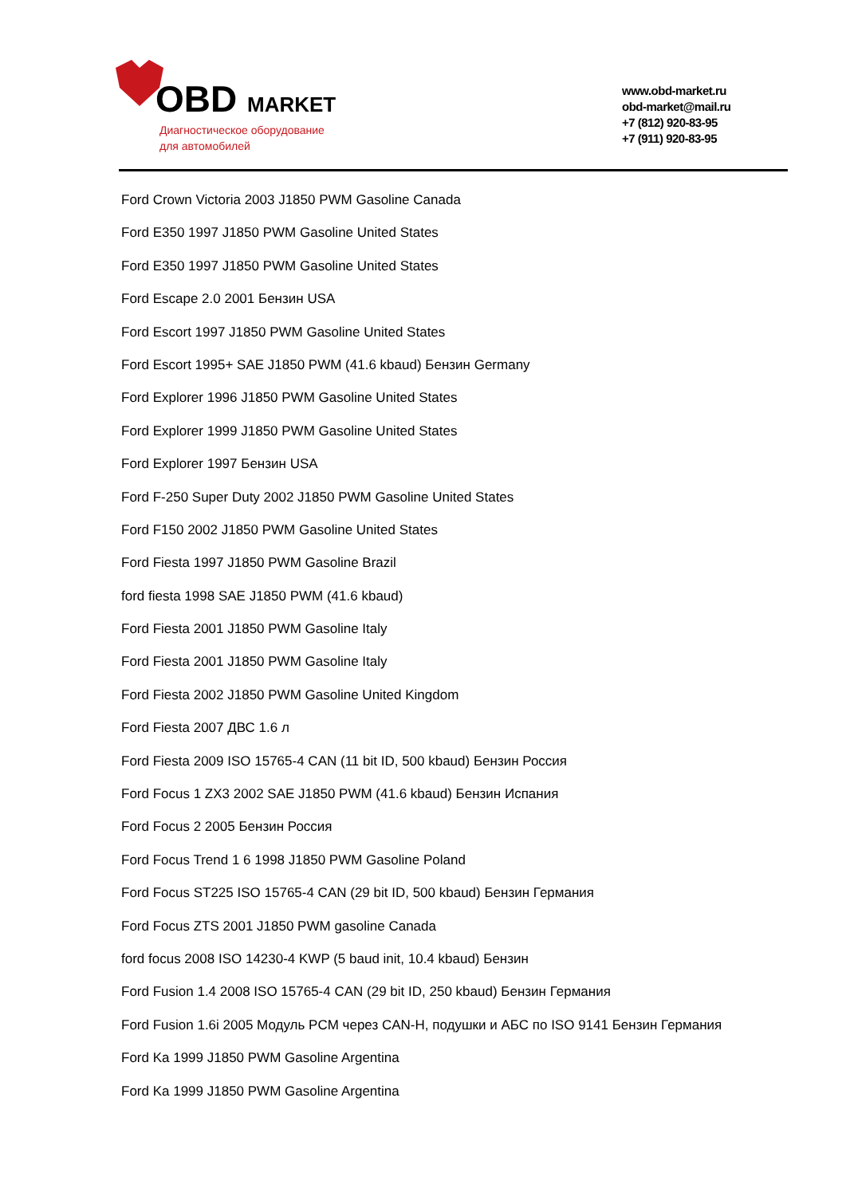OBD MARKET
Диагностическое оборудование
для автомобилей
www.obd-market.ru
obd-market@mail.ru
+7 (812) 920-83-95
+7 (911) 920-83-95
Ford Crown Victoria 2003 J1850 PWM Gasoline Canada
Ford E350 1997 J1850 PWM Gasoline United States
Ford E350 1997 J1850 PWM Gasoline United States
Ford Escape 2.0 2001 Бензин USA
Ford Escort 1997 J1850 PWM Gasoline United States
Ford Escort 1995+ SAE J1850 PWM (41.6 kbaud) Бензин Germany
Ford Explorer 1996 J1850 PWM Gasoline United States
Ford Explorer 1999 J1850 PWM Gasoline United States
Ford Explorer 1997 Бензин USA
Ford F-250 Super Duty 2002 J1850 PWM Gasoline United States
Ford F150 2002 J1850 PWM Gasoline United States
Ford Fiesta 1997 J1850 PWM Gasoline Brazil
ford fiesta 1998 SAE J1850 PWM (41.6 kbaud)
Ford Fiesta 2001 J1850 PWM Gasoline Italy
Ford Fiesta 2001 J1850 PWM Gasoline Italy
Ford Fiesta 2002 J1850 PWM Gasoline United Kingdom
Ford Fiesta 2007 ДВС 1.6 л
Ford Fiesta 2009 ISO 15765-4 CAN (11 bit ID, 500 kbaud) Бензин Россия
Ford Focus 1 ZX3 2002 SAE J1850 PWM (41.6 kbaud) Бензин Испания
Ford Focus 2 2005 Бензин Россия
Ford Focus Trend 1 6 1998 J1850 PWM Gasoline Poland
Ford Focus ST225 ISO 15765-4 CAN (29 bit ID, 500 kbaud) Бензин Германия
Ford Focus ZTS 2001 J1850 PWM gasoline Canada
ford focus 2008 ISO 14230-4 KWP (5 baud init, 10.4 kbaud) Бензин
Ford Fusion 1.4 2008 ISO 15765-4 CAN (29 bit ID, 250 kbaud) Бензин Германия
Ford Fusion 1.6i 2005 Модуль PCM через CAN-H, подушки и АБС по ISO 9141 Бензин Германия
Ford Ka 1999 J1850 PWM Gasoline Argentina
Ford Ka 1999 J1850 PWM Gasoline Argentina